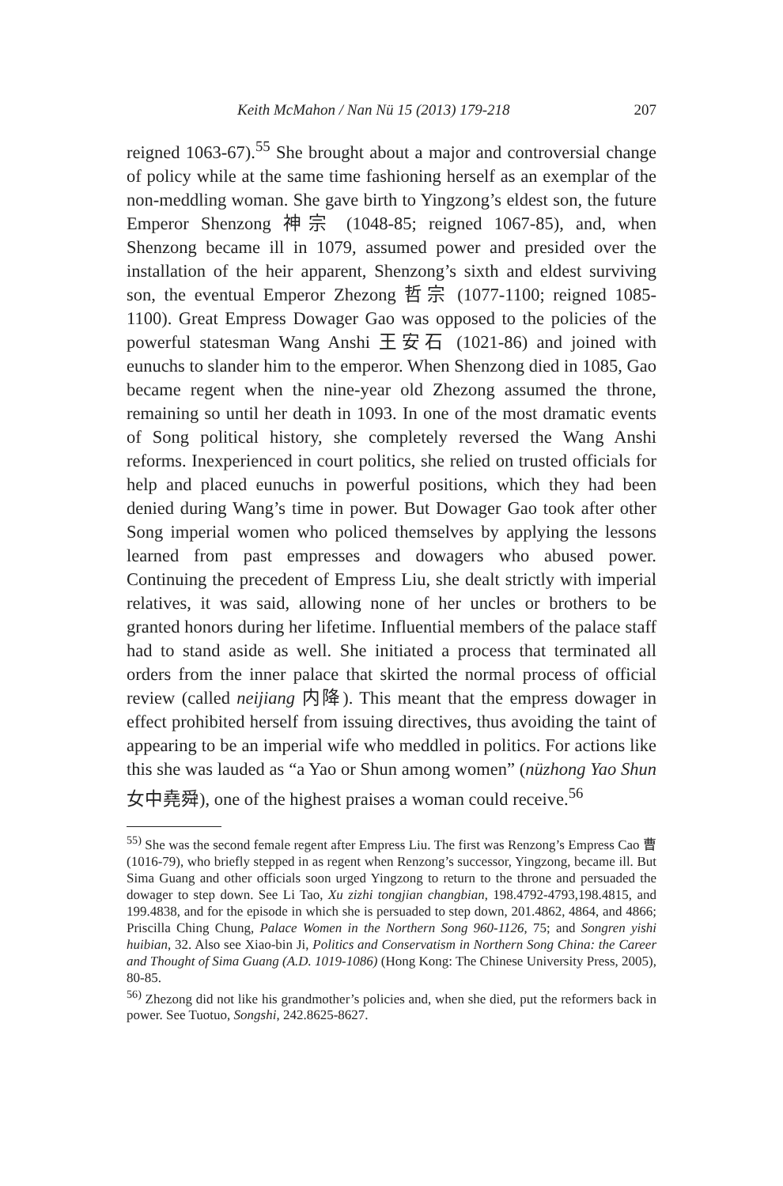Keith McMahon / Nan Nü 15 (2013) 179-218 207
reigned 1063-67).<sup>55</sup> She brought about a major and controversial change of policy while at the same time fashioning herself as an exemplar of the non-meddling woman. She gave birth to Yingzong’s eldest son, the future Emperor Shenzong 神宗 (1048-85; reigned 1067-85), and, when Shenzong became ill in 1079, assumed power and presided over the installation of the heir apparent, Shenzong’s sixth and eldest surviving son, the eventual Emperor Zhezong 哲宗 (1077-1100; reigned 1085-1100). Great Empress Dowager Gao was opposed to the policies of the powerful statesman Wang Anshi 王安石 (1021-86) and joined with eunuchs to slander him to the emperor. When Shenzong died in 1085, Gao became regent when the nine-year old Zhezong assumed the throne, remaining so until her death in 1093. In one of the most dramatic events of Song political history, she completely reversed the Wang Anshi reforms. Inexperienced in court politics, she relied on trusted officials for help and placed eunuchs in powerful positions, which they had been denied during Wang’s time in power. But Dowager Gao took after other Song imperial women who policed themselves by applying the lessons learned from past empresses and dowagers who abused power. Continuing the precedent of Empress Liu, she dealt strictly with imperial relatives, it was said, allowing none of her uncles or brothers to be granted honors during her lifetime. Influential members of the palace staff had to stand aside as well. She initiated a process that terminated all orders from the inner palace that skirted the normal process of official review (called neijiang 内降). This meant that the empress dowager in effect prohibited herself from issuing directives, thus avoiding the taint of appearing to be an imperial wife who meddled in politics. For actions like this she was lauded as “a Yao or Shun among women” (nüzhong Yao Shun 女中堯舜), one of the highest praises a woman could receive.<sup>56</sup>
<sup>55)</sup> She was the second female regent after Empress Liu. The first was Renzong’s Empress Cao 曹 (1016-79), who briefly stepped in as regent when Renzong’s successor, Yingzong, became ill. But Sima Guang and other officials soon urged Yingzong to return to the throne and persuaded the dowager to step down. See Li Tao, Xu zizhi tongjian changbian, 198.4792-4793,198.4815, and 199.4838, and for the episode in which she is persuaded to step down, 201.4862, 4864, and 4866; Priscilla Ching Chung, Palace Women in the Northern Song 960-1126, 75; and Songren yishi huibian, 32. Also see Xiao-bin Ji, Politics and Conservatism in Northern Song China: the Career and Thought of Sima Guang (A.D. 1019-1086) (Hong Kong: The Chinese University Press, 2005), 80-85.
<sup>56)</sup> Zhezong did not like his grandmother’s policies and, when she died, put the reformers back in power. See Tuotuo, Songshi, 242.8625-8627.